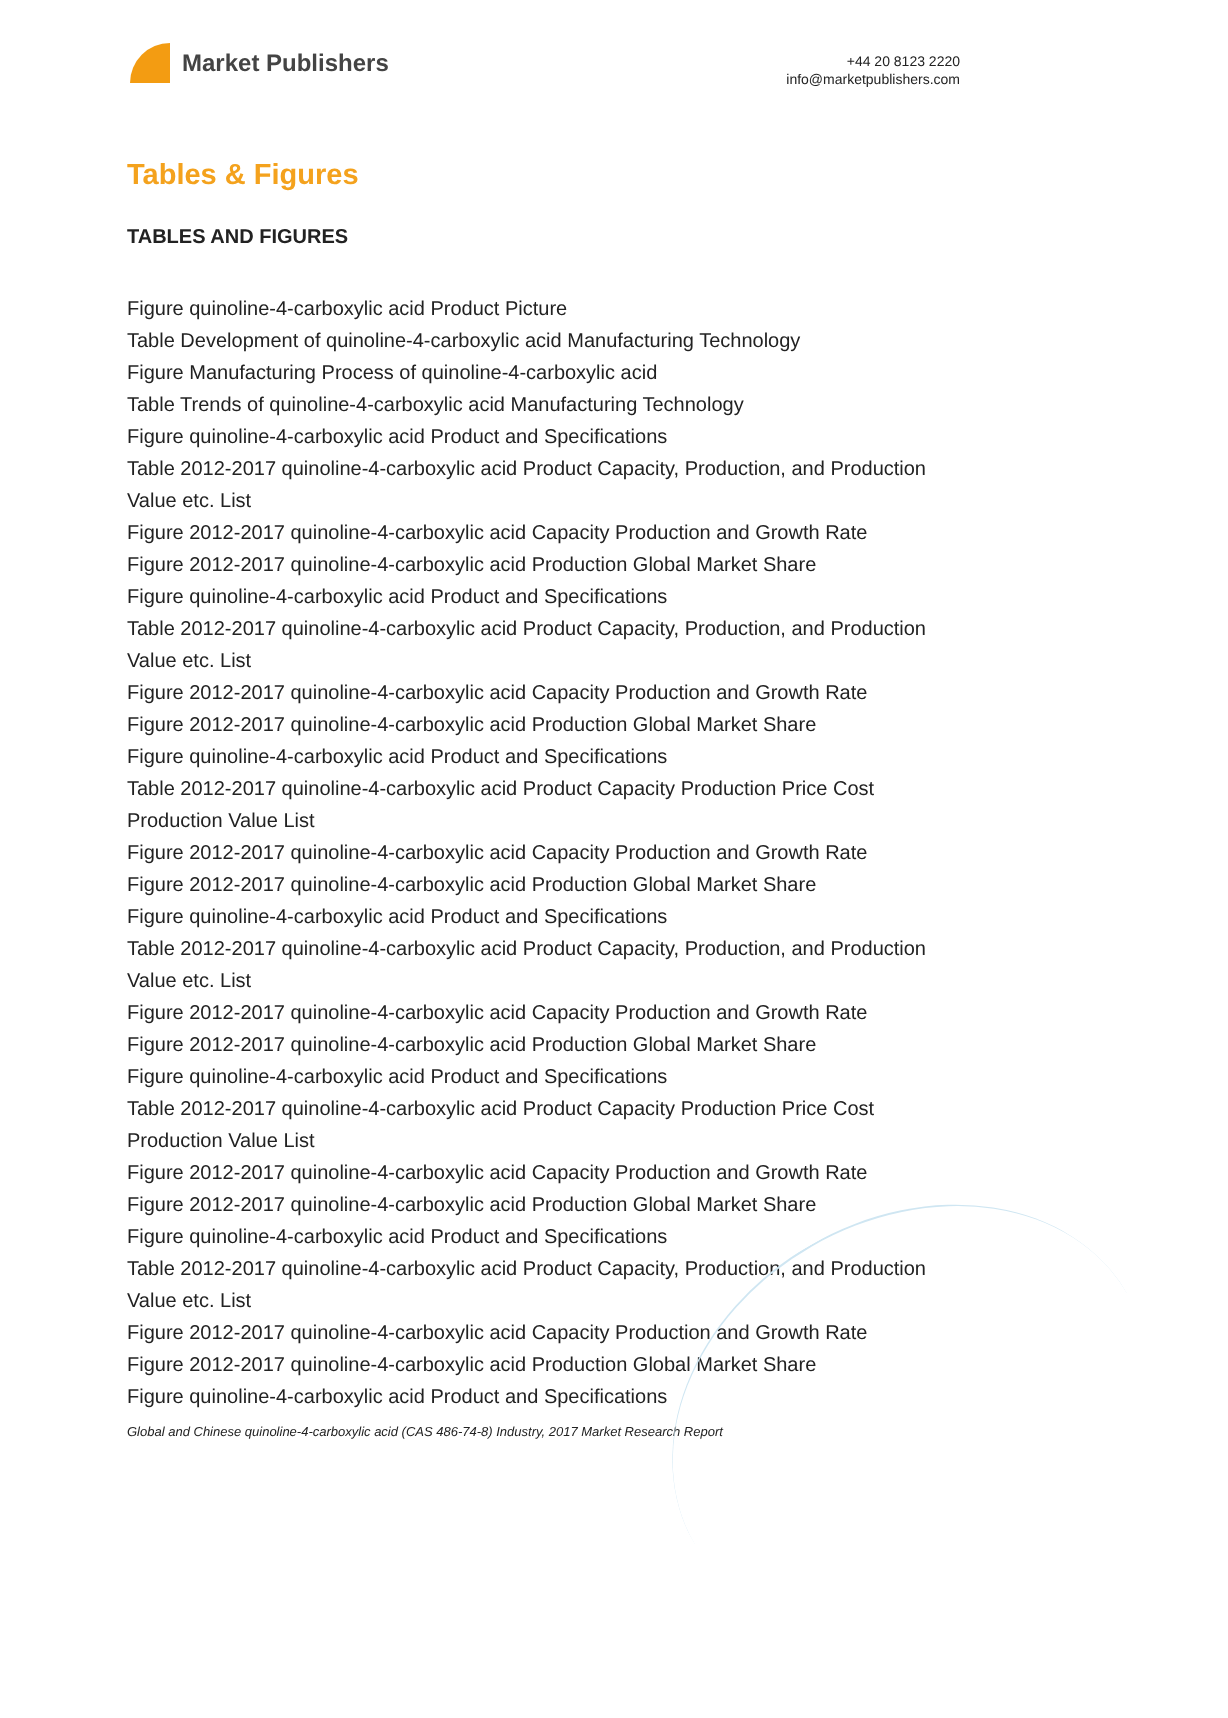Market Publishers
+44 20 8123 2220
info@marketpublishers.com
Tables & Figures
TABLES AND FIGURES
Figure quinoline-4-carboxylic acid Product Picture
Table Development of quinoline-4-carboxylic acid Manufacturing Technology
Figure Manufacturing Process of quinoline-4-carboxylic acid
Table Trends of quinoline-4-carboxylic acid Manufacturing Technology
Figure quinoline-4-carboxylic acid Product and Specifications
Table 2012-2017 quinoline-4-carboxylic acid Product Capacity, Production, and Production Value etc. List
Figure 2012-2017 quinoline-4-carboxylic acid Capacity Production and Growth Rate
Figure 2012-2017 quinoline-4-carboxylic acid Production Global Market Share
Figure quinoline-4-carboxylic acid Product and Specifications
Table 2012-2017 quinoline-4-carboxylic acid Product Capacity, Production, and Production Value etc. List
Figure 2012-2017 quinoline-4-carboxylic acid Capacity Production and Growth Rate
Figure 2012-2017 quinoline-4-carboxylic acid Production Global Market Share
Figure quinoline-4-carboxylic acid Product and Specifications
Table 2012-2017 quinoline-4-carboxylic acid Product Capacity Production Price Cost Production Value List
Figure 2012-2017 quinoline-4-carboxylic acid Capacity Production and Growth Rate
Figure 2012-2017 quinoline-4-carboxylic acid Production Global Market Share
Figure quinoline-4-carboxylic acid Product and Specifications
Table 2012-2017 quinoline-4-carboxylic acid Product Capacity, Production, and Production Value etc. List
Figure 2012-2017 quinoline-4-carboxylic acid Capacity Production and Growth Rate
Figure 2012-2017 quinoline-4-carboxylic acid Production Global Market Share
Figure quinoline-4-carboxylic acid Product and Specifications
Table 2012-2017 quinoline-4-carboxylic acid Product Capacity Production Price Cost Production Value List
Figure 2012-2017 quinoline-4-carboxylic acid Capacity Production and Growth Rate
Figure 2012-2017 quinoline-4-carboxylic acid Production Global Market Share
Figure quinoline-4-carboxylic acid Product and Specifications
Table 2012-2017 quinoline-4-carboxylic acid Product Capacity, Production, and Production Value etc. List
Figure 2012-2017 quinoline-4-carboxylic acid Capacity Production and Growth Rate
Figure 2012-2017 quinoline-4-carboxylic acid Production Global Market Share
Figure quinoline-4-carboxylic acid Product and Specifications
Global and Chinese quinoline-4-carboxylic acid (CAS 486-74-8) Industry, 2017 Market Research Report